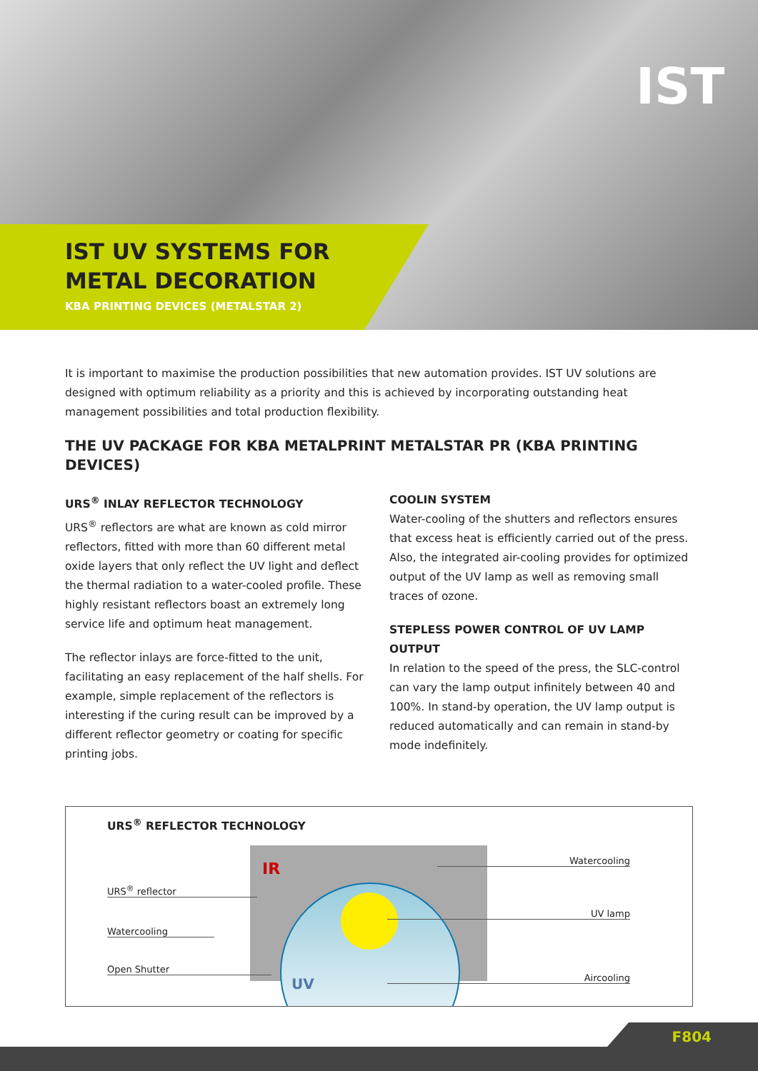IST
IST UV SYSTEMS FOR
METAL DECORATION
KBA PRINTING DEVICES (METALSTAR 2)
It is important to maximise the production possibilities that new automation provides. IST UV solutions are designed with optimum reliability as a priority and this is achieved by incorporating outstanding heat management possibilities and total production flexibility.
THE UV PACKAGE FOR KBA METALPRINT METALSTAR PR (KBA PRINTING DEVICES)
URS<sup>®</sup> INLAY REFLECTOR TECHNOLOGY
URS<sup>®</sup> reflectors are what are known as cold mirror reflectors, fitted with more than 60 different metal oxide layers that only reflect the UV light and deflect the thermal radiation to a water-cooled profile. These highly resistant reflectors boast an extremely long service life and optimum heat management.
The reflector inlays are force-fitted to the unit, facilitating an easy replacement of the half shells. For example, simple replacement of the reflectors is interesting if the curing result can be improved by a different reflector geometry or coating for specific printing jobs.
COOLIN SYSTEM
Water-cooling of the shutters and reflectors ensures that excess heat is efficiently carried out of the press. Also, the integrated air-cooling provides for optimized output of the UV lamp as well as removing small traces of ozone.
STEPLESS POWER CONTROL OF UV LAMP OUTPUT
In relation to the speed of the press, the SLC-control can vary the lamp output infinitely between 40 and 100%. In stand-by operation, the UV lamp output is reduced automatically and can remain in stand-by mode indefinitely.
URS<sup>®</sup> REFLECTOR TECHNOLOGY
IR
UV
URS<sup>®</sup> reflector
Watercooling
Open Shutter
Watercooling
UV lamp
Aircooling
F804